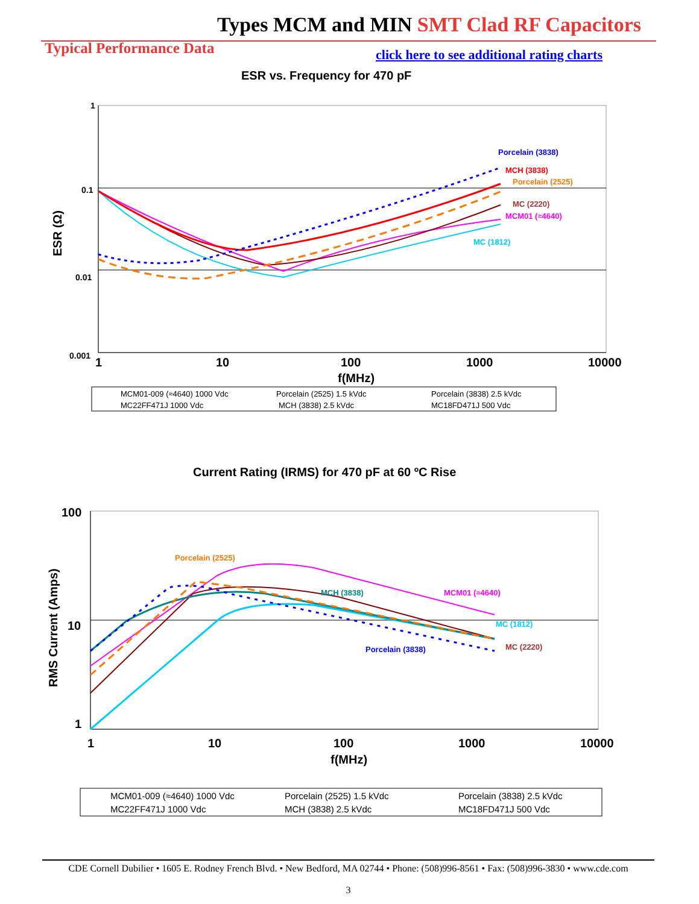Types MCM and MIN SMT Clad RF Capacitors
Typical Performance Data
click here to see additional rating charts
ESR vs. Frequency for 470 pF
1
0.1
0.01
0.001
1
10
100
1000
10000
f(MHz)
ESR (Ω)
Porcelain (3838)
MCH (3838)
Porcelain (2525)
MC (2220)
MCM01 (≈4640)
MC (1812)
MCM01-009 (≈4640) 1000 Vdc
Porcelain (2525) 1.5 kVdc
Porcelain (3838) 2.5 kVdc
MC22FF471J 1000 Vdc
MCH (3838) 2.5 kVdc
MC18FD471J 500 Vdc
Current Rating (IRMS) for 470 pF at 60 ºC Rise
100
10
1
1
10
100
1000
10000
f(MHz)
RMS Current (Amps)
Porcelain (2525)
MCH (3838)
MCM01 (≈4640)
MC (1812)
MC (2220)
Porcelain (3838)
MCM01-009 (≈4640) 1000 Vdc
Porcelain (2525) 1.5 kVdc
Porcelain (3838) 2.5 kVdc
MC22FF471J 1000 Vdc
MCH (3838) 2.5 kVdc
MC18FD471J 500 Vdc
CDE Cornell Dubilier • 1605 E. Rodney French Blvd. • New Bedford, MA 02744 • Phone: (508)996-8561 • Fax: (508)996-3830 • www.cde.com
3